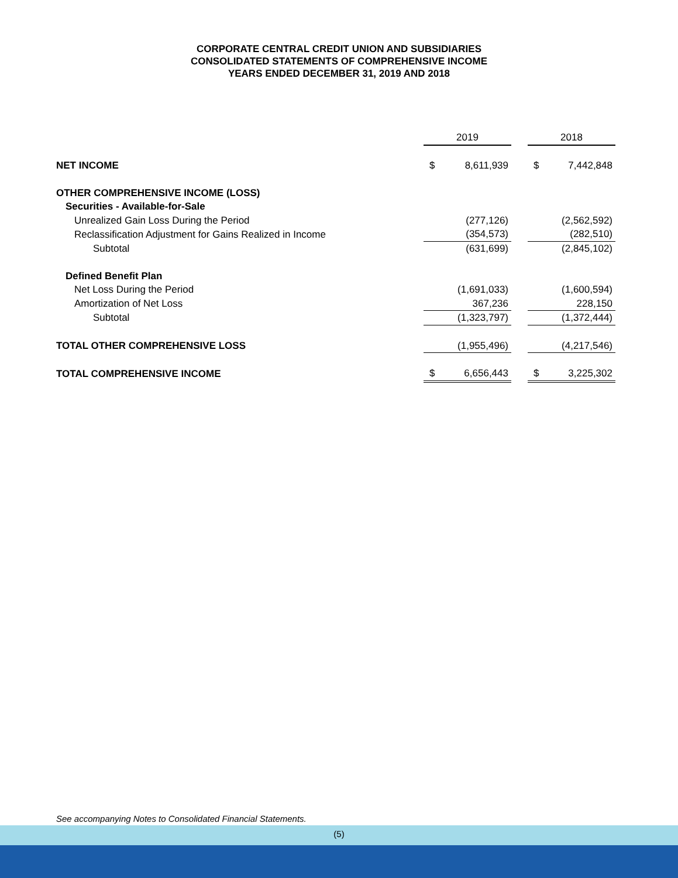CORPORATE CENTRAL CREDIT UNION AND SUBSIDIARIES
CONSOLIDATED STATEMENTS OF COMPREHENSIVE INCOME
YEARS ENDED DECEMBER 31, 2019 AND 2018
| | 2019 | | | 2018 | |
| NET INCOME | $ | 8,611,939 | | $ | 7,442,848 |
| OTHER COMPREHENSIVE INCOME (LOSS) | | | | | |
| Securities - Available-for-Sale | | | | | |
| Unrealized Gain Loss During the Period | | (277,126) | | | (2,562,592) |
| Reclassification Adjustment for Gains Realized in Income | | (354,573) | | | (282,510) |
| Subtotal | | (631,699) | | | (2,845,102) |
| Defined Benefit Plan | | | | | |
| Net Loss During the Period | | (1,691,033) | | | (1,600,594) |
| Amortization of Net Loss | | 367,236 | | | 228,150 |
| Subtotal | | (1,323,797) | | | (1,372,444) |
| TOTAL OTHER COMPREHENSIVE LOSS | | (1,955,496) | | | (4,217,546) |
| TOTAL COMPREHENSIVE INCOME | $ | 6,656,443 | | $ | 3,225,302 |
See accompanying Notes to Consolidated Financial Statements.
(5)